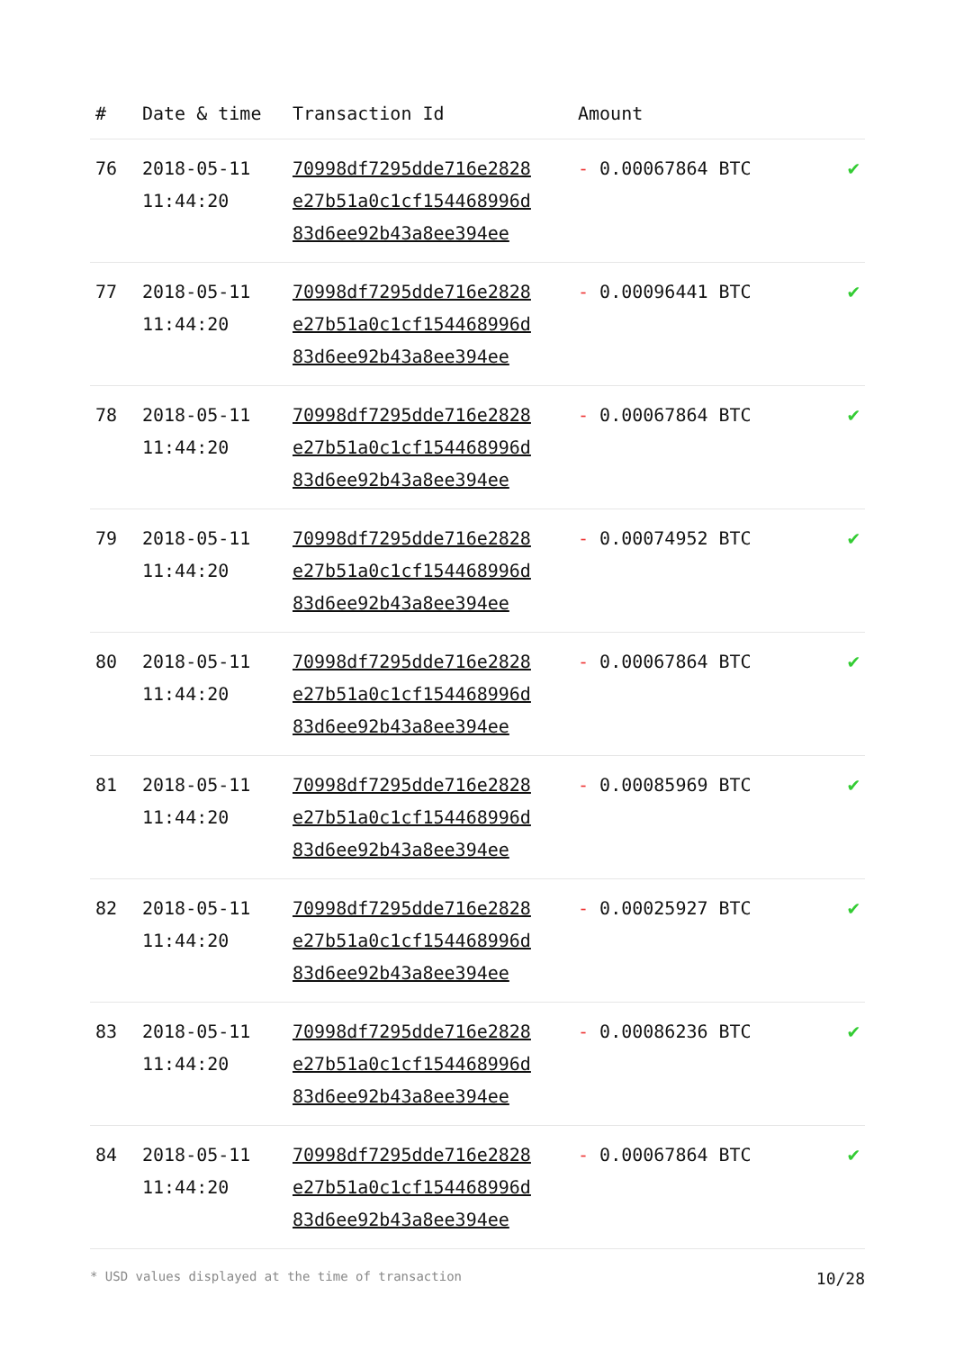| # | Date & time | Transaction Id | Amount | |
| --- | --- | --- | --- | --- |
| 76 | 2018-05-11 11:44:20 | 70998df7295dde716e2828 e27b51a0c1cf154468996d 83d6ee92b43a8ee394ee | - 0.00067864 BTC | ✔ |
| 77 | 2018-05-11 11:44:20 | 70998df7295dde716e2828 e27b51a0c1cf154468996d 83d6ee92b43a8ee394ee | - 0.00096441 BTC | ✔ |
| 78 | 2018-05-11 11:44:20 | 70998df7295dde716e2828 e27b51a0c1cf154468996d 83d6ee92b43a8ee394ee | - 0.00067864 BTC | ✔ |
| 79 | 2018-05-11 11:44:20 | 70998df7295dde716e2828 e27b51a0c1cf154468996d 83d6ee92b43a8ee394ee | - 0.00074952 BTC | ✔ |
| 80 | 2018-05-11 11:44:20 | 70998df7295dde716e2828 e27b51a0c1cf154468996d 83d6ee92b43a8ee394ee | - 0.00067864 BTC | ✔ |
| 81 | 2018-05-11 11:44:20 | 70998df7295dde716e2828 e27b51a0c1cf154468996d 83d6ee92b43a8ee394ee | - 0.00085969 BTC | ✔ |
| 82 | 2018-05-11 11:44:20 | 70998df7295dde716e2828 e27b51a0c1cf154468996d 83d6ee92b43a8ee394ee | - 0.00025927 BTC | ✔ |
| 83 | 2018-05-11 11:44:20 | 70998df7295dde716e2828 e27b51a0c1cf154468996d 83d6ee92b43a8ee394ee | - 0.00086236 BTC | ✔ |
| 84 | 2018-05-11 11:44:20 | 70998df7295dde716e2828 e27b51a0c1cf154468996d 83d6ee92b43a8ee394ee | - 0.00067864 BTC | ✔ |
* USD values displayed at the time of transaction 10/28